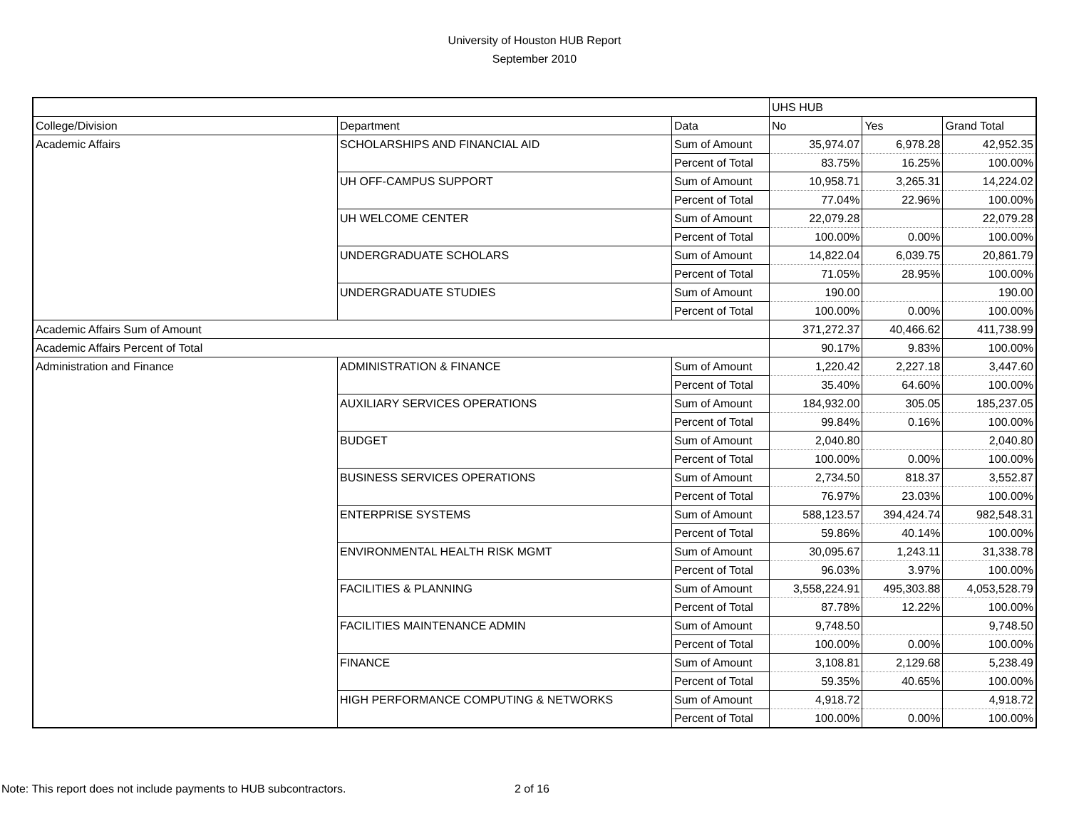University of Houston HUB Report
September 2010
| | | | UHS HUB | | |
| --- | --- | --- | --- | --- | --- |
| College/Division | Department | Data | No | Yes | Grand Total |
| Academic Affairs | SCHOLARSHIPS AND FINANCIAL AID | Sum of Amount | 35,974.07 | 6,978.28 | 42,952.35 |
| | | Percent of Total | 83.75% | 16.25% | 100.00% |
| | UH OFF-CAMPUS SUPPORT | Sum of Amount | 10,958.71 | 3,265.31 | 14,224.02 |
| | | Percent of Total | 77.04% | 22.96% | 100.00% |
| | UH WELCOME CENTER | Sum of Amount | 22,079.28 | | 22,079.28 |
| | | Percent of Total | 100.00% | 0.00% | 100.00% |
| | UNDERGRADUATE SCHOLARS | Sum of Amount | 14,822.04 | 6,039.75 | 20,861.79 |
| | | Percent of Total | 71.05% | 28.95% | 100.00% |
| | UNDERGRADUATE STUDIES | Sum of Amount | 190.00 | | 190.00 |
| | | Percent of Total | 100.00% | 0.00% | 100.00% |
| Academic Affairs Sum of Amount | | | 371,272.37 | 40,466.62 | 411,738.99 |
| Academic Affairs Percent of Total | | | 90.17% | 9.83% | 100.00% |
| Administration and Finance | ADMINISTRATION & FINANCE | Sum of Amount | 1,220.42 | 2,227.18 | 3,447.60 |
| | | Percent of Total | 35.40% | 64.60% | 100.00% |
| | AUXILIARY SERVICES OPERATIONS | Sum of Amount | 184,932.00 | 305.05 | 185,237.05 |
| | | Percent of Total | 99.84% | 0.16% | 100.00% |
| | BUDGET | Sum of Amount | 2,040.80 | | 2,040.80 |
| | | Percent of Total | 100.00% | 0.00% | 100.00% |
| | BUSINESS SERVICES OPERATIONS | Sum of Amount | 2,734.50 | 818.37 | 3,552.87 |
| | | Percent of Total | 76.97% | 23.03% | 100.00% |
| | ENTERPRISE SYSTEMS | Sum of Amount | 588,123.57 | 394,424.74 | 982,548.31 |
| | | Percent of Total | 59.86% | 40.14% | 100.00% |
| | ENVIRONMENTAL HEALTH RISK MGMT | Sum of Amount | 30,095.67 | 1,243.11 | 31,338.78 |
| | | Percent of Total | 96.03% | 3.97% | 100.00% |
| | FACILITIES & PLANNING | Sum of Amount | 3,558,224.91 | 495,303.88 | 4,053,528.79 |
| | | Percent of Total | 87.78% | 12.22% | 100.00% |
| | FACILITIES MAINTENANCE ADMIN | Sum of Amount | 9,748.50 | | 9,748.50 |
| | | Percent of Total | 100.00% | 0.00% | 100.00% |
| | FINANCE | Sum of Amount | 3,108.81 | 2,129.68 | 5,238.49 |
| | | Percent of Total | 59.35% | 40.65% | 100.00% |
| | HIGH PERFORMANCE COMPUTING & NETWORKS | Sum of Amount | 4,918.72 | | 4,918.72 |
| | | Percent of Total | 100.00% | 0.00% | 100.00% |
Note: This report does not include payments to HUB subcontractors. 2 of 16